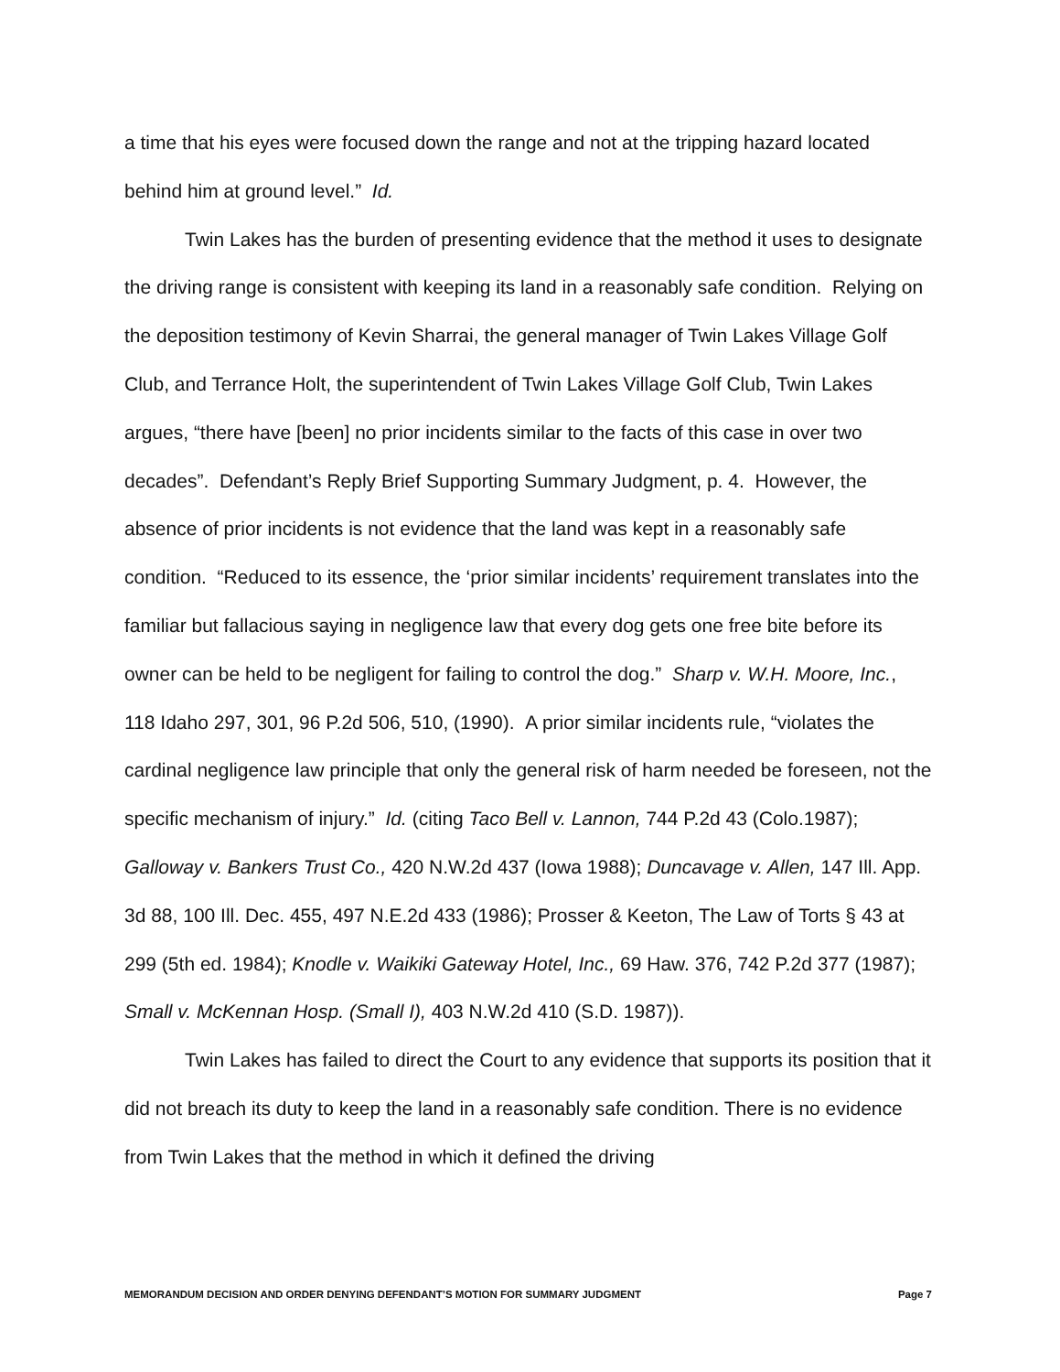a time that his eyes were focused down the range and not at the tripping hazard located behind him at ground level.” Id.
Twin Lakes has the burden of presenting evidence that the method it uses to designate the driving range is consistent with keeping its land in a reasonably safe condition. Relying on the deposition testimony of Kevin Sharrai, the general manager of Twin Lakes Village Golf Club, and Terrance Holt, the superintendent of Twin Lakes Village Golf Club, Twin Lakes argues, “there have [been] no prior incidents similar to the facts of this case in over two decades”. Defendant’s Reply Brief Supporting Summary Judgment, p. 4. However, the absence of prior incidents is not evidence that the land was kept in a reasonably safe condition. “Reduced to its essence, the ‘prior similar incidents’ requirement translates into the familiar but fallacious saying in negligence law that every dog gets one free bite before its owner can be held to be negligent for failing to control the dog.” Sharp v. W.H. Moore, Inc., 118 Idaho 297, 301, 96 P.2d 506, 510, (1990). A prior similar incidents rule, “violates the cardinal negligence law principle that only the general risk of harm needed be foreseen, not the specific mechanism of injury.” Id. (citing Taco Bell v. Lannon, 744 P.2d 43 (Colo.1987); Galloway v. Bankers Trust Co., 420 N.W.2d 437 (Iowa 1988); Duncavage v. Allen, 147 Ill. App. 3d 88, 100 Ill. Dec. 455, 497 N.E.2d 433 (1986); Prosser & Keeton, The Law of Torts § 43 at 299 (5th ed. 1984); Knodle v. Waikiki Gateway Hotel, Inc., 69 Haw. 376, 742 P.2d 377 (1987); Small v. McKennan Hosp. (Small I), 403 N.W.2d 410 (S.D. 1987)).
Twin Lakes has failed to direct the Court to any evidence that supports its position that it did not breach its duty to keep the land in a reasonably safe condition. There is no evidence from Twin Lakes that the method in which it defined the driving
MEMORANDUM DECISION AND ORDER DENYING DEFENDANT’S MOTION FOR SUMMARY JUDGMENT Page 7